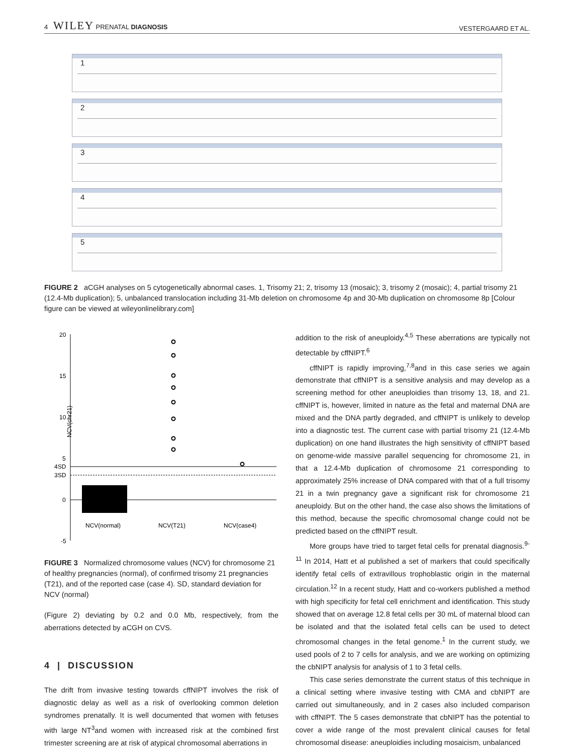4 WILEY PRENATAL DIAGNOSIS
VESTERGAARD ET AL.
1
2
3
4
5
FIGURE 2 aCGH analyses on 5 cytogenetically abnormal cases. 1, Trisomy 21; 2, trisomy 13 (mosaic); 3, trisomy 2 (mosaic); 4, partial trisomy 21 (12.4-Mb duplication); 5, unbalanced translocation including 31-Mb deletion on chromosome 4p and 30-Mb duplication on chromosome 8p [Colour figure can be viewed at wileyonlinelibrary.com]
20
15
10
5
4SD
3SD
0
-5
NCV(chr21)
NCV(normal)
NCV(T21)
NCV(case4)
FIGURE 3 Normalized chromosome values (NCV) for chromosome 21 of healthy pregnancies (normal), of confirmed trisomy 21 pregnancies (T21), and of the reported case (case 4). SD, standard deviation for NCV (normal)
(Figure 2) deviating by 0.2 and 0.0 Mb, respectively, from the aberrations detected by aCGH on CVS.
4 | DISCUSSION
The drift from invasive testing towards cffNIPT involves the risk of diagnostic delay as well as a risk of overlooking common deletion syndromes prenatally. It is well documented that women with fetuses with large NT<sup>3</sup>and women with increased risk at the combined first trimester screening are at risk of atypical chromosomal aberrations in
addition to the risk of aneuploidy.<sup>4,5</sup> These aberrations are typically not detectable by cffNIPT.<sup>6</sup>
cffNIPT is rapidly improving,<sup>7,8</sup>and in this case series we again demonstrate that cffNIPT is a sensitive analysis and may develop as a screening method for other aneuploidies than trisomy 13, 18, and 21. cffNIPT is, however, limited in nature as the fetal and maternal DNA are mixed and the DNA partly degraded, and cffNIPT is unlikely to develop into a diagnostic test. The current case with partial trisomy 21 (12.4-Mb duplication) on one hand illustrates the high sensitivity of cffNIPT based on genome-wide massive parallel sequencing for chromosome 21, in that a 12.4-Mb duplication of chromosome 21 corresponding to approximately 25% increase of DNA compared with that of a full trisomy 21 in a twin pregnancy gave a significant risk for chromosome 21 aneuploidy. But on the other hand, the case also shows the limitations of this method, because the specific chromosomal change could not be predicted based on the cffNIPT result.
More groups have tried to target fetal cells for prenatal diagnosis.<sup>9-11</sup> In 2014, Hatt et al published a set of markers that could specifically identify fetal cells of extravillous trophoblastic origin in the maternal circulation.<sup>12</sup> In a recent study, Hatt and co-workers published a method with high specificity for fetal cell enrichment and identification. This study showed that on average 12.8 fetal cells per 30 mL of maternal blood can be isolated and that the isolated fetal cells can be used to detect chromosomal changes in the fetal genome.<sup>1</sup> In the current study, we used pools of 2 to 7 cells for analysis, and we are working on optimizing the cbNIPT analysis for analysis of 1 to 3 fetal cells.
This case series demonstrate the current status of this technique in a clinical setting where invasive testing with CMA and cbNIPT are carried out simultaneously, and in 2 cases also included comparison with cffNIPT. The 5 cases demonstrate that cbNIPT has the potential to cover a wide range of the most prevalent clinical causes for fetal chromosomal disease: aneuploidies including mosaicism, unbalanced